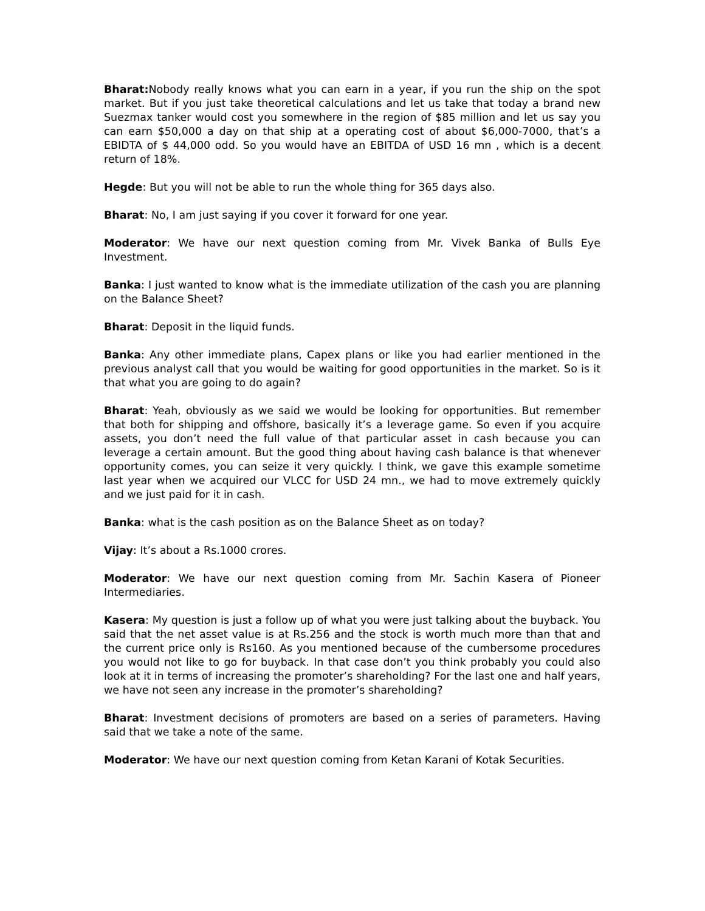Bharat: Nobody really knows what you can earn in a year, if you run the ship on the spot market. But if you just take theoretical calculations and let us take that today a brand new Suezmax tanker would cost you somewhere in the region of $85 million and let us say you can earn $50,000 a day on that ship at a operating cost of about $6,000-7000, that’s a EBIDTA of $ 44,000 odd. So you would have an EBITDA of USD 16 mn , which is a decent return of 18%.
Hegde: But you will not be able to run the whole thing for 365 days also.
Bharat: No, I am just saying if you cover it forward for one year.
Moderator: We have our next question coming from Mr. Vivek Banka of Bulls Eye Investment.
Banka: I just wanted to know what is the immediate utilization of the cash you are planning on the Balance Sheet?
Bharat: Deposit in the liquid funds.
Banka: Any other immediate plans, Capex plans or like you had earlier mentioned in the previous analyst call that you would be waiting for good opportunities in the market. So is it that what you are going to do again?
Bharat: Yeah, obviously as we said we would be looking for opportunities. But remember that both for shipping and offshore, basically it’s a leverage game. So even if you acquire assets, you don’t need the full value of that particular asset in cash because you can leverage a certain amount. But the good thing about having cash balance is that whenever opportunity comes, you can seize it very quickly. I think, we gave this example sometime last year when we acquired our VLCC for USD 24 mn., we had to move extremely quickly and we just paid for it in cash.
Banka: what is the cash position as on the Balance Sheet as on today?
Vijay: It’s about a Rs.1000 crores.
Moderator: We have our next question coming from Mr. Sachin Kasera of Pioneer Intermediaries.
Kasera: My question is just a follow up of what you were just talking about the buyback. You said that the net asset value is at Rs.256 and the stock is worth much more than that and the current price only is Rs160. As you mentioned because of the cumbersome procedures you would not like to go for buyback. In that case don’t you think probably you could also look at it in terms of increasing the promoter’s shareholding? For the last one and half years, we have not seen any increase in the promoter’s shareholding?
Bharat: Investment decisions of promoters are based on a series of parameters. Having said that we take a note of the same.
Moderator: We have our next question coming from Ketan Karani of Kotak Securities.